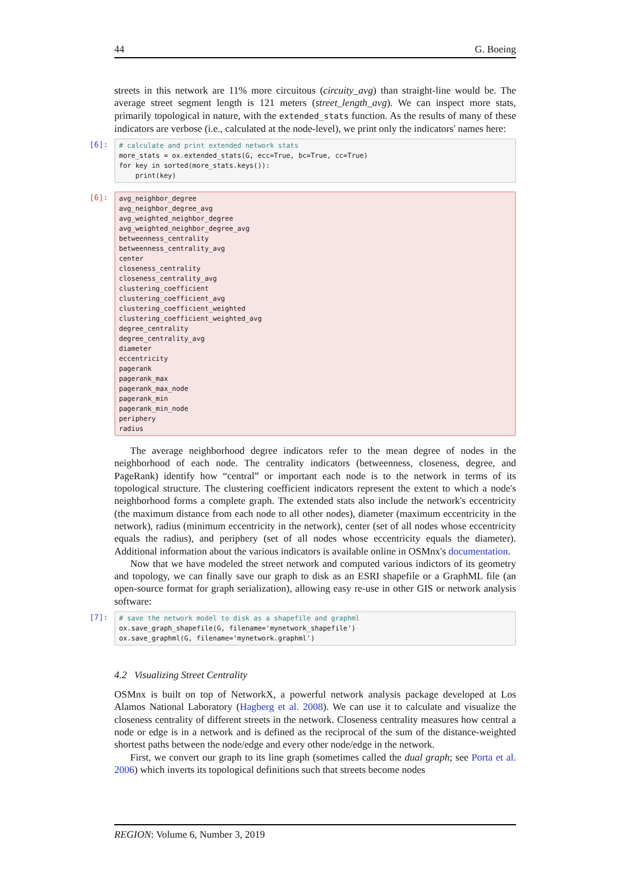44 G. Boeing
streets in this network are 11% more circuitous (circuity_avg) than straight-line would be. The average street segment length is 121 meters (street_length_avg). We can inspect more stats, primarily topological in nature, with the extended_stats function. As the results of many of these indicators are verbose (i.e., calculated at the node-level), we print only the indicators' names here:
[6]:
# calculate and print extended network stats
more_stats = ox.extended_stats(G, ecc=True, bc=True, cc=True)
for key in sorted(more_stats.keys()):
    print(key)
[6]:
avg_neighbor_degree
avg_neighbor_degree_avg
avg_weighted_neighbor_degree
avg_weighted_neighbor_degree_avg
betweenness_centrality
betweenness_centrality_avg
center
closeness_centrality
closeness_centrality_avg
clustering_coefficient
clustering_coefficient_avg
clustering_coefficient_weighted
clustering_coefficient_weighted_avg
degree_centrality
degree_centrality_avg
diameter
eccentricity
pagerank
pagerank_max
pagerank_max_node
pagerank_min
pagerank_min_node
periphery
radius
The average neighborhood degree indicators refer to the mean degree of nodes in the neighborhood of each node. The centrality indicators (betweenness, closeness, degree, and PageRank) identify how “central” or important each node is to the network in terms of its topological structure. The clustering coefficient indicators represent the extent to which a node's neighborhood forms a complete graph. The extended stats also include the network's eccentricity (the maximum distance from each node to all other nodes), diameter (maximum eccentricity in the network), radius (minimum eccentricity in the network), center (set of all nodes whose eccentricity equals the radius), and periphery (set of all nodes whose eccentricity equals the diameter). Additional information about the various indicators is available online in OSMnx's documentation.
Now that we have modeled the street network and computed various indictors of its geometry and topology, we can finally save our graph to disk as an ESRI shapefile or a GraphML file (an open-source format for graph serialization), allowing easy re-use in other GIS or network analysis software:
[7]:
# save the network model to disk as a shapefile and graphml
ox.save_graph_shapefile(G, filename='mynetwork_shapefile')
ox.save_graphml(G, filename='mynetwork.graphml')
4.2 Visualizing Street Centrality
OSMnx is built on top of NetworkX, a powerful network analysis package developed at Los Alamos National Laboratory (Hagberg et al. 2008). We can use it to calculate and visualize the closeness centrality of different streets in the network. Closeness centrality measures how central a node or edge is in a network and is defined as the reciprocal of the sum of the distance-weighted shortest paths between the node/edge and every other node/edge in the network.
First, we convert our graph to its line graph (sometimes called the dual graph; see Porta et al. 2006) which inverts its topological definitions such that streets become nodes
REGION: Volume 6, Number 3, 2019